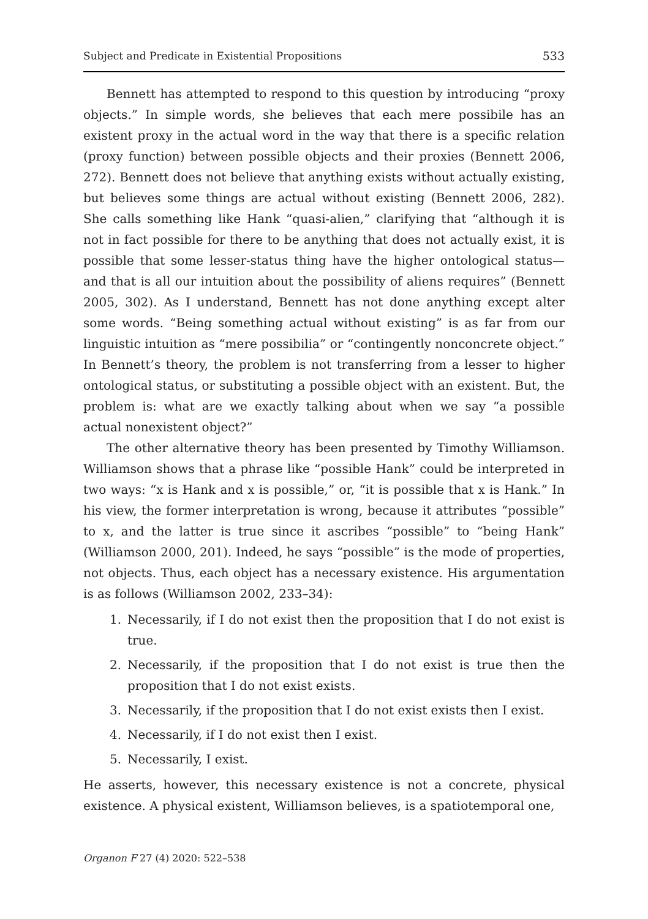Subject and Predicate in Existential Propositions 533
Bennett has attempted to respond to this question by introducing “proxy objects.” In simple words, she believes that each mere possibile has an existent proxy in the actual word in the way that there is a specific relation (proxy function) between possible objects and their proxies (Bennett 2006, 272). Bennett does not believe that anything exists without actually existing, but believes some things are actual without existing (Bennett 2006, 282). She calls something like Hank “quasi-alien,” clarifying that “although it is not in fact possible for there to be anything that does not actually exist, it is possible that some lesser-status thing have the higher ontological status—and that is all our intuition about the possibility of aliens requires” (Bennett 2005, 302). As I understand, Bennett has not done anything except alter some words. “Being something actual without existing” is as far from our linguistic intuition as “mere possibilia” or “contingently nonconcrete object.” In Bennett’s theory, the problem is not transferring from a lesser to higher ontological status, or substituting a possible object with an existent. But, the problem is: what are we exactly talking about when we say “a possible actual nonexistent object?”
The other alternative theory has been presented by Timothy Williamson. Williamson shows that a phrase like “possible Hank” could be interpreted in two ways: “x is Hank and x is possible,” or, “it is possible that x is Hank.” In his view, the former interpretation is wrong, because it attributes “possible” to x, and the latter is true since it ascribes “possible” to “being Hank” (Williamson 2000, 201). Indeed, he says “possible” is the mode of properties, not objects. Thus, each object has a necessary existence. His argumentation is as follows (Williamson 2002, 233–34):
1. Necessarily, if I do not exist then the proposition that I do not exist is true.
2. Necessarily, if the proposition that I do not exist is true then the proposition that I do not exist exists.
3. Necessarily, if the proposition that I do not exist exists then I exist.
4. Necessarily, if I do not exist then I exist.
5. Necessarily, I exist.
He asserts, however, this necessary existence is not a concrete, physical existence. A physical existent, Williamson believes, is a spatiotemporal one,
Organon F 27 (4) 2020: 522–538